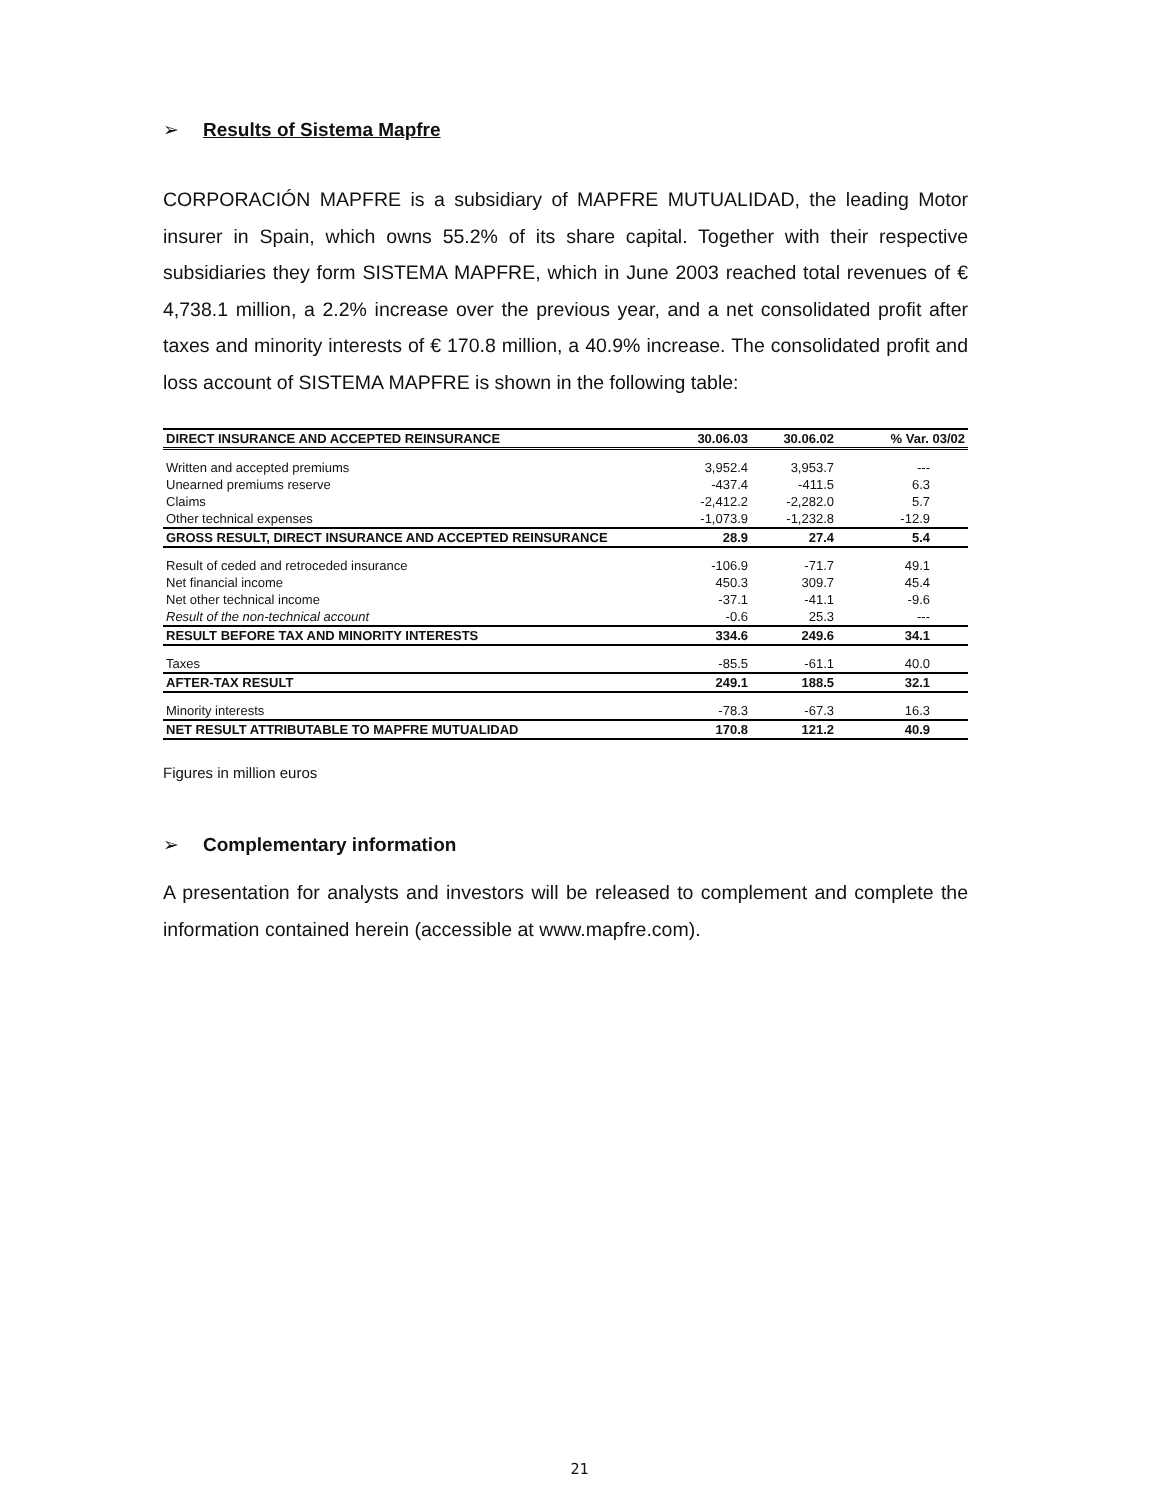➢ Results of Sistema Mapfre
CORPORACIÓN MAPFRE is a subsidiary of MAPFRE MUTUALIDAD, the leading Motor insurer in Spain, which owns 55.2% of its share capital. Together with their respective subsidiaries they form SISTEMA MAPFRE, which in June 2003 reached total revenues of € 4,738.1 million, a 2.2% increase over the previous year, and a net consolidated profit after taxes and minority interests of € 170.8 million, a 40.9% increase. The consolidated profit and loss account of SISTEMA MAPFRE is shown in the following table:
| DIRECT INSURANCE AND ACCEPTED REINSURANCE | 30.06.03 | 30.06.02 | % Var. 03/02 |
| --- | --- | --- | --- |
| Written and accepted premiums | 3,952.4 | 3,953.7 | --- |
| Unearned premiums reserve | -437.4 | -411.5 | 6.3 |
| Claims | -2,412.2 | -2,282.0 | 5.7 |
| Other technical expenses | -1,073.9 | -1,232.8 | -12.9 |
| GROSS RESULT, DIRECT INSURANCE AND ACCEPTED REINSURANCE | 28.9 | 27.4 | 5.4 |
| Result of ceded and retroceded insurance | -106.9 | -71.7 | 49.1 |
| Net financial income | 450.3 | 309.7 | 45.4 |
| Net other technical income | -37.1 | -41.1 | -9.6 |
| Result of the non-technical account | -0.6 | 25.3 | --- |
| RESULT BEFORE TAX AND MINORITY INTERESTS | 334.6 | 249.6 | 34.1 |
| Taxes | -85.5 | -61.1 | 40.0 |
| AFTER-TAX RESULT | 249.1 | 188.5 | 32.1 |
| Minority interests | -78.3 | -67.3 | 16.3 |
| NET RESULT ATTRIBUTABLE TO MAPFRE MUTUALIDAD | 170.8 | 121.2 | 40.9 |
Figures in million euros
➢ Complementary information
A presentation for analysts and investors will be released to complement and complete the information contained herein (accessible at www.mapfre.com).
21